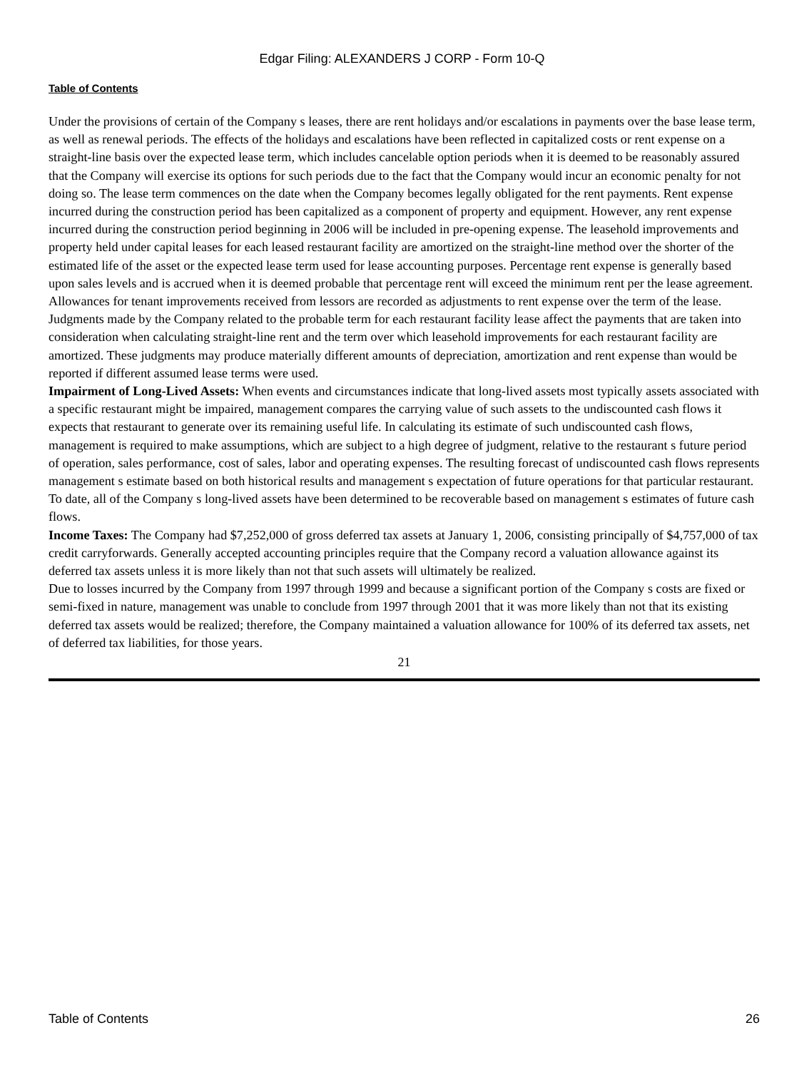Edgar Filing: ALEXANDERS J CORP - Form 10-Q
Table of Contents
Under the provisions of certain of the Company s leases, there are rent holidays and/or escalations in payments over the base lease term, as well as renewal periods. The effects of the holidays and escalations have been reflected in capitalized costs or rent expense on a straight-line basis over the expected lease term, which includes cancelable option periods when it is deemed to be reasonably assured that the Company will exercise its options for such periods due to the fact that the Company would incur an economic penalty for not doing so. The lease term commences on the date when the Company becomes legally obligated for the rent payments. Rent expense incurred during the construction period has been capitalized as a component of property and equipment. However, any rent expense incurred during the construction period beginning in 2006 will be included in pre-opening expense. The leasehold improvements and property held under capital leases for each leased restaurant facility are amortized on the straight-line method over the shorter of the estimated life of the asset or the expected lease term used for lease accounting purposes. Percentage rent expense is generally based upon sales levels and is accrued when it is deemed probable that percentage rent will exceed the minimum rent per the lease agreement. Allowances for tenant improvements received from lessors are recorded as adjustments to rent expense over the term of the lease. Judgments made by the Company related to the probable term for each restaurant facility lease affect the payments that are taken into consideration when calculating straight-line rent and the term over which leasehold improvements for each restaurant facility are amortized. These judgments may produce materially different amounts of depreciation, amortization and rent expense than would be reported if different assumed lease terms were used.
Impairment of Long-Lived Assets: When events and circumstances indicate that long-lived assets most typically assets associated with a specific restaurant might be impaired, management compares the carrying value of such assets to the undiscounted cash flows it expects that restaurant to generate over its remaining useful life. In calculating its estimate of such undiscounted cash flows, management is required to make assumptions, which are subject to a high degree of judgment, relative to the restaurant s future period of operation, sales performance, cost of sales, labor and operating expenses. The resulting forecast of undiscounted cash flows represents management s estimate based on both historical results and management s expectation of future operations for that particular restaurant. To date, all of the Company s long-lived assets have been determined to be recoverable based on management s estimates of future cash flows.
Income Taxes: The Company had $7,252,000 of gross deferred tax assets at January 1, 2006, consisting principally of $4,757,000 of tax credit carryforwards. Generally accepted accounting principles require that the Company record a valuation allowance against its deferred tax assets unless it is more likely than not that such assets will ultimately be realized.
Due to losses incurred by the Company from 1997 through 1999 and because a significant portion of the Company s costs are fixed or semi-fixed in nature, management was unable to conclude from 1997 through 2001 that it was more likely than not that its existing deferred tax assets would be realized; therefore, the Company maintained a valuation allowance for 100% of its deferred tax assets, net of deferred tax liabilities, for those years.
21
Table of Contents 26